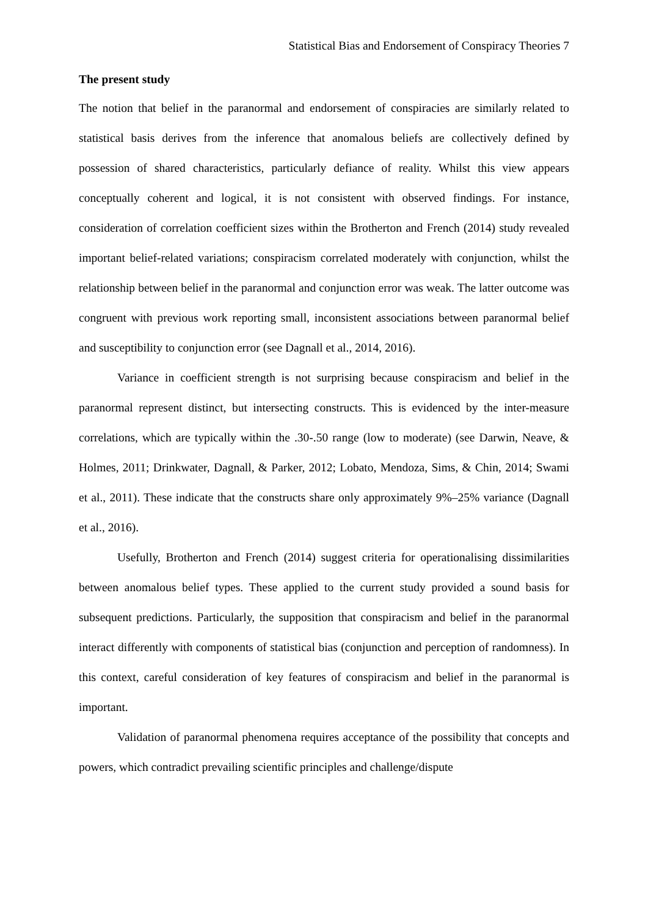Statistical Bias and Endorsement of Conspiracy Theories 7
The present study
The notion that belief in the paranormal and endorsement of conspiracies are similarly related to statistical basis derives from the inference that anomalous beliefs are collectively defined by possession of shared characteristics, particularly defiance of reality. Whilst this view appears conceptually coherent and logical, it is not consistent with observed findings. For instance, consideration of correlation coefficient sizes within the Brotherton and French (2014) study revealed important belief-related variations; conspiracism correlated moderately with conjunction, whilst the relationship between belief in the paranormal and conjunction error was weak. The latter outcome was congruent with previous work reporting small, inconsistent associations between paranormal belief and susceptibility to conjunction error (see Dagnall et al., 2014, 2016).
Variance in coefficient strength is not surprising because conspiracism and belief in the paranormal represent distinct, but intersecting constructs. This is evidenced by the inter-measure correlations, which are typically within the .30-.50 range (low to moderate) (see Darwin, Neave, & Holmes, 2011; Drinkwater, Dagnall, & Parker, 2012; Lobato, Mendoza, Sims, & Chin, 2014; Swami et al., 2011). These indicate that the constructs share only approximately 9%–25% variance (Dagnall et al., 2016).
Usefully, Brotherton and French (2014) suggest criteria for operationalising dissimilarities between anomalous belief types. These applied to the current study provided a sound basis for subsequent predictions. Particularly, the supposition that conspiracism and belief in the paranormal interact differently with components of statistical bias (conjunction and perception of randomness). In this context, careful consideration of key features of conspiracism and belief in the paranormal is important.
Validation of paranormal phenomena requires acceptance of the possibility that concepts and powers, which contradict prevailing scientific principles and challenge/dispute